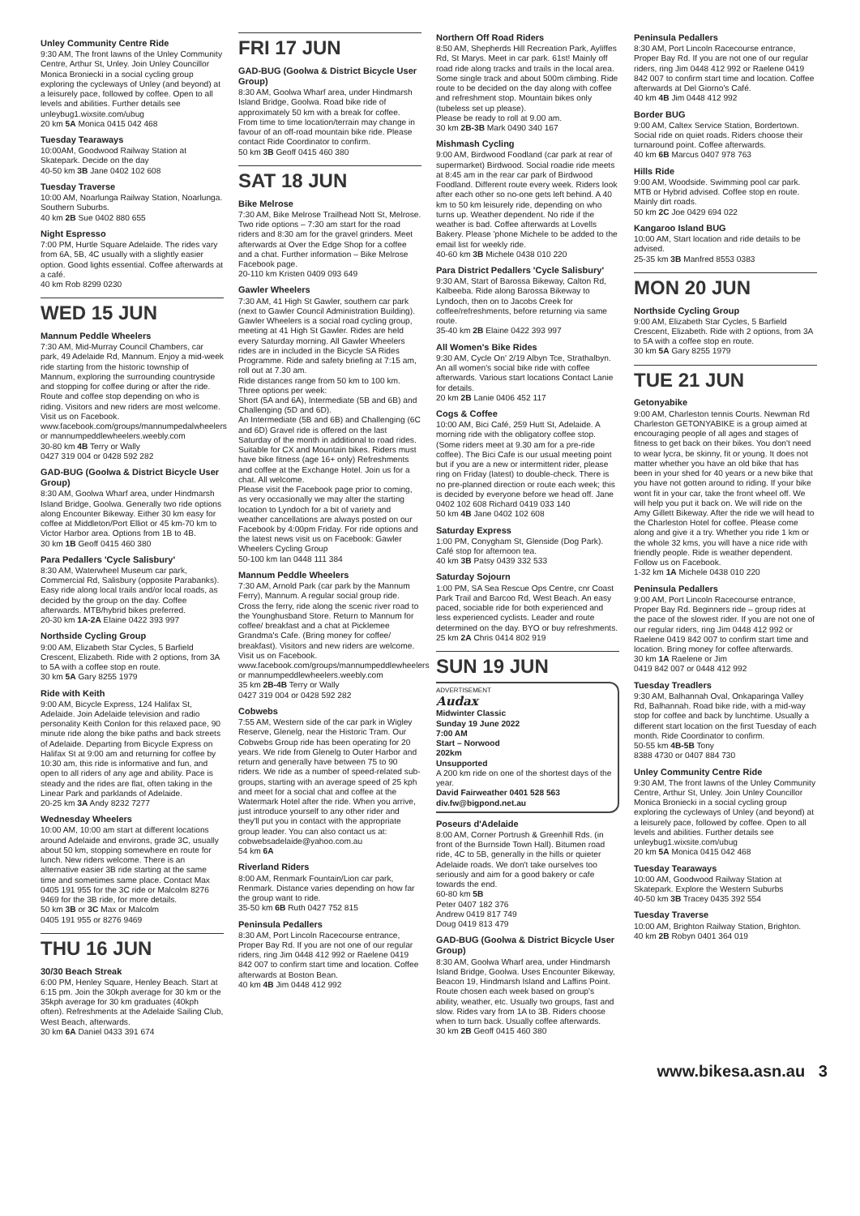Unley Community Centre Ride
9:30 AM, The front lawns of the Unley Community Centre, Arthur St, Unley. Join Unley Councillor Monica Broniecki in a social cycling group exploring the cycleways of Unley (and beyond) at a leisurely pace, followed by coffee. Open to all levels and abilities. Further details see unleybug1.wixsite.com/ubug
20 km 5A Monica 0415 042 468
Tuesday Tearaways
10:00AM, Goodwood Railway Station at Skatepark. Decide on the day
40-50 km 3B Jane 0402 102 608
Tuesday Traverse
10:00 AM, Noarlunga Railway Station, Noarlunga. Southern Suburbs.
40 km 2B Sue 0402 880 655
Night Espresso
7:00 PM, Hurtle Square Adelaide. The rides vary from 6A, 5B, 4C usually with a slightly easier option. Good lights essential. Coffee afterwards at a café.
40 km Rob 8299 0230
WED 15 JUN
Mannum Peddle Wheelers
7:30 AM, Mid-Murray Council Chambers, car park, 49 Adelaide Rd, Mannum. Enjoy a mid-week ride starting from the historic township of Mannum, exploring the surrounding countryside and stopping for coffee during or after the ride. Route and coffee stop depending on who is riding. Visitors and new riders are most welcome. Visit us on Facebook. www.facebook.com/groups/mannumpedalwheelers or mannumpeddlewheelers.weebly.com
30-80 km 4B Terry or Wally
0427 319 004 or 0428 592 282
GAD-BUG (Goolwa & District Bicycle User Group)
8:30 AM, Goolwa Wharf area, under Hindmarsh Island Bridge, Goolwa. Generally two ride options along Encounter Bikeway. Either 30 km easy for coffee at Middleton/Port Elliot or 45 km-70 km to Victor Harbor area. Options from 1B to 4B.
30 km 1B Geoff 0415 460 380
Para Pedallers 'Cycle Salisbury'
8:30 AM, Waterwheel Museum car park, Commercial Rd, Salisbury (opposite Parabanks). Easy ride along local trails and/or local roads, as decided by the group on the day. Coffee afterwards. MTB/hybrid bikes preferred.
20-30 km 1A-2A Elaine 0422 393 997
Northside Cycling Group
9:00 AM, Elizabeth Star Cycles, 5 Barfield Crescent, Elizabeth. Ride with 2 options, from 3A to 5A with a coffee stop en route.
30 km 5A Gary 8255 1979
Ride with Keith
9:00 AM, Bicycle Express, 124 Halifax St, Adelaide. Join Adelaide television and radio personality Keith Conlon for this relaxed pace, 90 minute ride along the bike paths and back streets of Adelaide. Departing from Bicycle Express on Halifax St at 9:00 am and returning for coffee by 10:30 am, this ride is informative and fun, and open to all riders of any age and ability. Pace is steady and the rides are flat, often taking in the Linear Park and parklands of Adelaide.
20-25 km 3A Andy 8232 7277
Wednesday Wheelers
10:00 AM, 10:00 am start at different locations around Adelaide and environs, grade 3C, usually about 50 km, stopping somewhere en route for lunch. New riders welcome. There is an alternative easier 3B ride starting at the same time and sometimes same place. Contact Max 0405 191 955 for the 3C ride or Malcolm 8276 9469 for the 3B ride, for more details.
50 km 3B or 3C Max or Malcolm
0405 191 955 or 8276 9469
THU 16 JUN
30/30 Beach Streak
6:00 PM, Henley Square, Henley Beach. Start at 6:15 pm. Join the 30kph average for 30 km or the 35kph average for 30 km graduates (40kph often). Refreshments at the Adelaide Sailing Club, West Beach, afterwards.
30 km 6A Daniel 0433 391 674
FRI 17 JUN
GAD-BUG (Goolwa & District Bicycle User Group)
8:30 AM, Goolwa Wharf area, under Hindmarsh Island Bridge, Goolwa. Road bike ride of approximately 50 km with a break for coffee. From time to time location/terrain may change in favour of an off-road mountain bike ride. Please contact Ride Coordinator to confirm.
50 km 3B Geoff 0415 460 380
SAT 18 JUN
Bike Melrose
7:30 AM, Bike Melrose Trailhead Nott St, Melrose. Two ride options – 7:30 am start for the road riders and 8:30 am for the gravel grinders. Meet afterwards at Over the Edge Shop for a coffee and a chat. Further information – Bike Melrose Facebook page.
20-110 km Kristen 0409 093 649
Gawler Wheelers
7:30 AM, 41 High St Gawler, southern car park (next to Gawler Council Administration Building). Gawler Wheelers is a social road cycling group, meeting at 41 High St Gawler. Rides are held every Saturday morning. All Gawler Wheelers rides are in included in the Bicycle SA Rides Programme. Ride and safety briefing at 7:15 am, roll out at 7.30 am.
Ride distances range from 50 km to 100 km. Three options per week:
Short (5A and 6A), Intermediate (5B and 6B) and Challenging (5D and 6D).
An Intermediate (5B and 6B) and Challenging (6C and 6D) Gravel ride is offered on the last Saturday of the month in additional to road rides. Suitable for CX and Mountain bikes. Riders must have bike fitness (age 16+ only) Refreshments and coffee at the Exchange Hotel. Join us for a chat. All welcome.
Please visit the Facebook page prior to coming, as very occasionally we may alter the starting location to Lyndoch for a bit of variety and weather cancellations are always posted on our Facebook by 4:00pm Friday. For ride options and the latest news visit us on Facebook: Gawler Wheelers Cycling Group
50-100 km Ian 0448 111 384
Mannum Peddle Wheelers
7:30 AM, Arnold Park (car park by the Mannum Ferry), Mannum. A regular social group ride. Cross the ferry, ride along the scenic river road to the Younghusband Store. Return to Mannum for coffee/ breakfast and a chat at Picklemee Grandma's Cafe. (Bring money for coffee/ breakfast). Visitors and new riders are welcome. Visit us on Facebook. www.facebook.com/groups/mannumpeddlewheelers or mannumpeddlewheelers.weebly.com
35 km 2B-4B Terry or Wally
0427 319 004 or 0428 592 282
Cobwebs
7:55 AM, Western side of the car park in Wigley Reserve, Glenelg, near the Historic Tram. Our Cobwebs Group ride has been operating for 20 years. We ride from Glenelg to Outer Harbor and return and generally have between 75 to 90 riders. We ride as a number of speed-related sub-groups, starting with an average speed of 25 kph and meet for a social chat and coffee at the Watermark Hotel after the ride. When you arrive, just introduce yourself to any other rider and they'll put you in contact with the appropriate group leader. You can also contact us at: cobwebsadelaide@yahoo.com.au
54 km 6A
Riverland Riders
8:00 AM, Renmark Fountain/Lion car park, Renmark. Distance varies depending on how far the group want to ride.
35-50 km 6B Ruth 0427 752 815
Peninsula Pedallers
8:30 AM, Port Lincoln Racecourse entrance, Proper Bay Rd. If you are not one of our regular riders, ring Jim 0448 412 992 or Raelene 0419 842 007 to confirm start time and location. Coffee afterwards at Boston Bean.
40 km 4B Jim 0448 412 992
Northern Off Road Riders
8:50 AM, Shepherds Hill Recreation Park, Ayliffes Rd, St Marys. Meet in car park. 61st! Mainly off road ride along tracks and trails in the local area. Some single track and about 500m climbing. Ride route to be decided on the day along with coffee and refreshment stop. Mountain bikes only (tubeless set up please).
Please be ready to roll at 9.00 am.
30 km 2B-3B Mark 0490 340 167
Mishmash Cycling
9:00 AM, Birdwood Foodland (car park at rear of supermarket) Birdwood. Social roadie ride meets at 8:45 am in the rear car park of Birdwood Foodland. Different route every week. Riders look after each other so no-one gets left behind. A 40 km to 50 km leisurely ride, depending on who turns up. Weather dependent. No ride if the weather is bad. Coffee afterwards at Lovells Bakery. Please 'phone Michele to be added to the email list for weekly ride.
40-60 km 3B Michele 0438 010 220
Para District Pedallers 'Cycle Salisbury'
9:30 AM, Start of Barossa Bikeway, Calton Rd, Kalbeeba. Ride along Barossa Bikeway to Lyndoch, then on to Jacobs Creek for coffee/refreshments, before returning via same route.
35-40 km 2B Elaine 0422 393 997
All Women's Bike Rides
9:30 AM, Cycle On' 2/19 Albyn Tce, Strathalbyn. An all women's social bike ride with coffee afterwards. Various start locations Contact Lanie for details.
20 km 2B Lanie 0406 452 117
Cogs & Coffee
10:00 AM, Bici Café, 259 Hutt St, Adelaide. A morning ride with the obligatory coffee stop. (Some riders meet at 9.30 am for a pre-ride coffee). The Bici Cafe is our usual meeting point but if you are a new or intermittent rider, please ring on Friday (latest) to double-check. There is no pre-planned direction or route each week; this is decided by everyone before we head off. Jane 0402 102 608 Richard 0419 033 140
50 km 4B Jane 0402 102 608
Saturday Express
1:00 PM, Conygham St, Glenside (Dog Park). Café stop for afternoon tea.
40 km 3B Patsy 0439 332 533
Saturday Sojourn
1:00 PM, SA Sea Rescue Ops Centre, cnr Coast Park Trail and Barcoo Rd, West Beach. An easy paced, sociable ride for both experienced and less experienced cyclists. Leader and route determined on the day. BYO or buy refreshments.
25 km 2A Chris 0414 802 919
SUN 19 JUN
ADVERTISEMENT
Audax
Midwinter Classic
Sunday 19 June 2022
7:00 AM
Start – Norwood
202km
Unsupported
A 200 km ride on one of the shortest days of the year.
David Fairweather 0401 528 563
div.fw@bigpond.net.au
Poseurs d'Adelaide
8:00 AM, Corner Portrush & Greenhill Rds. (in front of the Burnside Town Hall). Bitumen road ride, 4C to 5B, generally in the hills or quieter Adelaide roads. We don't take ourselves too seriously and aim for a good bakery or cafe towards the end.
60-80 km 5B
Peter 0407 182 376
Andrew 0419 817 749
Doug 0419 813 479
GAD-BUG (Goolwa & District Bicycle User Group)
8:30 AM, Goolwa Wharf area, under Hindmarsh Island Bridge, Goolwa. Uses Encounter Bikeway, Beacon 19, Hindmarsh Island and Laffins Point. Route chosen each week based on group's ability, weather, etc. Usually two groups, fast and slow. Rides vary from 1A to 3B. Riders choose when to turn back. Usually coffee afterwards.
30 km 2B Geoff 0415 460 380
Peninsula Pedallers
8:30 AM, Port Lincoln Racecourse entrance, Proper Bay Rd. If you are not one of our regular riders, ring Jim 0448 412 992 or Raelene 0419 842 007 to confirm start time and location. Coffee afterwards at Del Giorno's Café.
40 km 4B Jim 0448 412 992
Border BUG
9:00 AM, Caltex Service Station, Bordertown. Social ride on quiet roads. Riders choose their turnaround point. Coffee afterwards.
40 km 6B Marcus 0407 978 763
Hills Ride
9:00 AM, Woodside. Swimming pool car park. MTB or Hybrid advised. Coffee stop en route. Mainly dirt roads.
50 km 2C Joe 0429 694 022
Kangaroo Island BUG
10:00 AM, Start location and ride details to be advised.
25-35 km 3B Manfred 8553 0383
MON 20 JUN
Northside Cycling Group
9:00 AM, Elizabeth Star Cycles, 5 Barfield Crescent, Elizabeth. Ride with 2 options, from 3A to 5A with a coffee stop en route.
30 km 5A Gary 8255 1979
TUE 21 JUN
Getonyabike
9:00 AM, Charleston tennis Courts. Newman Rd Charleston GETONYABIKE is a group aimed at encouraging people of all ages and stages of fitness to get back on their bikes. You don't need to wear lycra, be skinny, fit or young. It does not matter whether you have an old bike that has been in your shed for 40 years or a new bike that you have not gotten around to riding. If your bike wont fit in your car, take the front wheel off. We will help you put it back on. We will ride on the Amy Gillett Bikeway. After the ride we will head to the Charleston Hotel for coffee. Please come along and give it a try. Whether you ride 1 km or the whole 32 kms, you will have a nice ride with friendly people. Ride is weather dependent. Follow us on Facebook.
1-32 km 1A Michele 0438 010 220
Peninsula Pedallers
9:00 AM, Port Lincoln Racecourse entrance, Proper Bay Rd. Beginners ride – group rides at the pace of the slowest rider. If you are not one of our regular riders, ring Jim 0448 412 992 or Raelene 0419 842 007 to confirm start time and location. Bring money for coffee afterwards.
30 km 1A Raelene or Jim
0419 842 007 or 0448 412 992
Tuesday Treadlers
9:30 AM, Balhannah Oval, Onkaparinga Valley Rd, Balhannah. Road bike ride, with a mid-way stop for coffee and back by lunchtime. Usually a different start location on the first Tuesday of each month. Ride Coordinator to confirm.
50-55 km 4B-5B Tony
8388 4730 or 0407 884 730
Unley Community Centre Ride
9:30 AM, The front lawns of the Unley Community Centre, Arthur St, Unley. Join Unley Councillor Monica Broniecki in a social cycling group exploring the cycleways of Unley (and beyond) at a leisurely pace, followed by coffee. Open to all levels and abilities. Further details see unleybug1.wixsite.com/ubug
20 km 5A Monica 0415 042 468
Tuesday Tearaways
10:00 AM, Goodwood Railway Station at Skatepark. Explore the Western Suburbs
40-50 km 3B Tracey 0435 392 554
Tuesday Traverse
10:00 AM, Brighton Railway Station, Brighton.
40 km 2B Robyn 0401 364 019
www.bikesa.asn.au 3